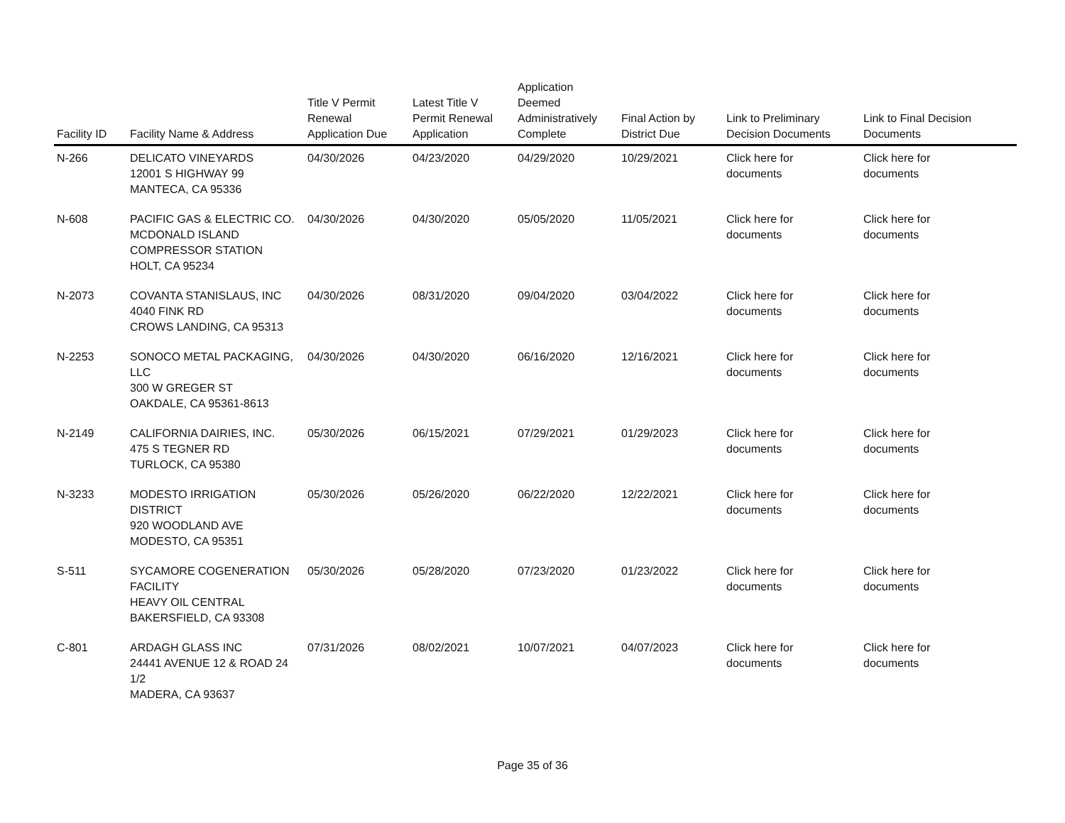| Facility ID | Facility Name & Address | Title V Permit Renewal Application Due | Latest Title V Permit Renewal Application | Application Deemed Administratively Complete | Final Action by District Due | Link to Preliminary Decision Documents | Link to Final Decision Documents |
| --- | --- | --- | --- | --- | --- | --- | --- |
| N-266 | DELICATO VINEYARDS 12001 S HIGHWAY 99 MANTECA, CA 95336 | 04/30/2026 | 04/23/2020 | 04/29/2020 | 10/29/2021 | Click here for documents | Click here for documents |
| N-608 | PACIFIC GAS & ELECTRIC CO. MCDONALD ISLAND COMPRESSOR STATION HOLT, CA 95234 | 04/30/2026 | 04/30/2020 | 05/05/2020 | 11/05/2021 | Click here for documents | Click here for documents |
| N-2073 | COVANTA STANISLAUS, INC 4040 FINK RD CROWS LANDING, CA 95313 | 04/30/2026 | 08/31/2020 | 09/04/2020 | 03/04/2022 | Click here for documents | Click here for documents |
| N-2253 | SONOCO METAL PACKAGING, LLC 300 W GREGER ST OAKDALE, CA 95361-8613 | 04/30/2026 | 04/30/2020 | 06/16/2020 | 12/16/2021 | Click here for documents | Click here for documents |
| N-2149 | CALIFORNIA DAIRIES, INC. 475 S TEGNER RD TURLOCK, CA 95380 | 05/30/2026 | 06/15/2021 | 07/29/2021 | 01/29/2023 | Click here for documents | Click here for documents |
| N-3233 | MODESTO IRRIGATION DISTRICT 920 WOODLAND AVE MODESTO, CA 95351 | 05/30/2026 | 05/26/2020 | 06/22/2020 | 12/22/2021 | Click here for documents | Click here for documents |
| S-511 | SYCAMORE COGENERATION FACILITY HEAVY OIL CENTRAL BAKERSFIELD, CA 93308 | 05/30/2026 | 05/28/2020 | 07/23/2020 | 01/23/2022 | Click here for documents | Click here for documents |
| C-801 | ARDAGH GLASS INC 24441 AVENUE 12 & ROAD 24 1/2 MADERA, CA 93637 | 07/31/2026 | 08/02/2021 | 10/07/2021 | 04/07/2023 | Click here for documents | Click here for documents |
Page 35 of 36